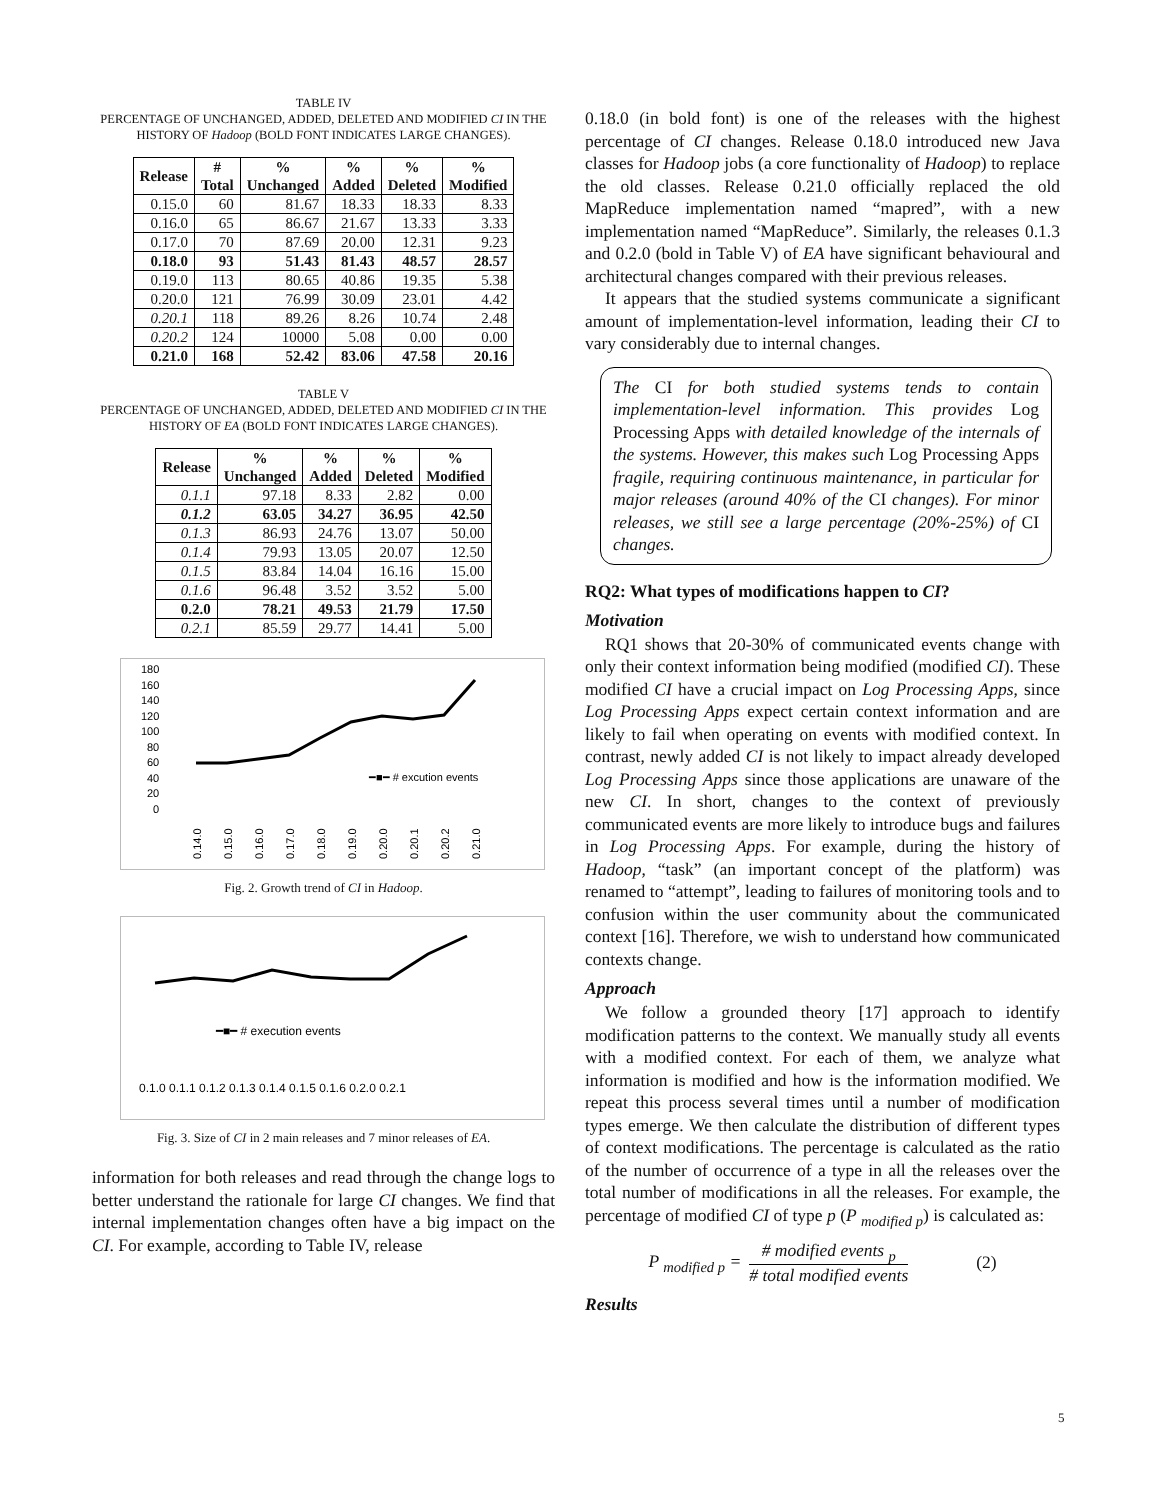TABLE IV
PERCENTAGE OF UNCHANGED, ADDED, DELETED AND MODIFIED CI IN THE HISTORY OF Hadoop (BOLD FONT INDICATES LARGE CHANGES).
| Release | # Total | % Unchanged | % Added | % Deleted | % Modified |
| --- | --- | --- | --- | --- | --- |
| 0.15.0 | 60 | 81.67 | 18.33 | 18.33 | 8.33 |
| 0.16.0 | 65 | 86.67 | 21.67 | 13.33 | 3.33 |
| 0.17.0 | 70 | 87.69 | 20.00 | 12.31 | 9.23 |
| 0.18.0 | 93 | 51.43 | 81.43 | 48.57 | 28.57 |
| 0.19.0 | 113 | 80.65 | 40.86 | 19.35 | 5.38 |
| 0.20.0 | 121 | 76.99 | 30.09 | 23.01 | 4.42 |
| 0.20.1 | 118 | 89.26 | 8.26 | 10.74 | 2.48 |
| 0.20.2 | 124 | 10000 | 5.08 | 0.00 | 0.00 |
| 0.21.0 | 168 | 52.42 | 83.06 | 47.58 | 20.16 |
TABLE V
PERCENTAGE OF UNCHANGED, ADDED, DELETED AND MODIFIED CI IN THE HISTORY OF EA (BOLD FONT INDICATES LARGE CHANGES).
| Release | % Unchanged | % Added | % Deleted | % Modified |
| --- | --- | --- | --- | --- |
| 0.1.1 | 97.18 | 8.33 | 2.82 | 0.00 |
| 0.1.2 | 63.05 | 34.27 | 36.95 | 42.50 |
| 0.1.3 | 86.93 | 24.76 | 13.07 | 50.00 |
| 0.1.4 | 79.93 | 13.05 | 20.07 | 12.50 |
| 0.1.5 | 83.84 | 14.04 | 16.16 | 15.00 |
| 0.1.6 | 96.48 | 3.52 | 3.52 | 5.00 |
| 0.2.0 | 78.21 | 49.53 | 21.79 | 17.50 |
| 0.2.1 | 85.59 | 29.77 | 14.41 | 5.00 |
180
160
140
120
100
80
60
40
20
0
━■━ # excution events
0.14.0
0.15.0
0.16.0
0.17.0
0.18.0
0.19.0
0.20.0
0.20.1
0.20.2
0.21.0
Fig. 2. Growth trend of CI in Hadoop.
━■━ # execution events
0.1.0 0.1.1 0.1.2 0.1.3 0.1.4 0.1.5 0.1.6 0.2.0 0.2.1
Fig. 3. Size of CI in 2 main releases and 7 minor releases of EA.
information for both releases and read through the change logs to better understand the rationale for large CI changes. We find that internal implementation changes often have a big impact on the CI. For example, according to Table IV, release
0.18.0 (in bold font) is one of the releases with the highest percentage of CI changes. Release 0.18.0 introduced new Java classes for Hadoop jobs (a core functionality of Hadoop) to replace the old classes. Release 0.21.0 officially replaced the old MapReduce implementation named “mapred”, with a new implementation named “MapReduce”. Similarly, the releases 0.1.3 and 0.2.0 (bold in Table V) of EA have significant behavioural and architectural changes compared with their previous releases.
It appears that the studied systems communicate a significant amount of implementation-level information, leading their CI to vary considerably due to internal changes.
The CI for both studied systems tends to contain implementation-level information. This provides Log Processing Apps with detailed knowledge of the internals of the systems. However, this makes such Log Processing Apps fragile, requiring continuous maintenance, in particular for major releases (around 40% of the CI changes). For minor releases, we still see a large percentage (20%-25%) of CI changes.
RQ2: What types of modifications happen to CI?
Motivation
RQ1 shows that 20-30% of communicated events change with only their context information being modified (modified CI). These modified CI have a crucial impact on Log Processing Apps, since Log Processing Apps expect certain context information and are likely to fail when operating on events with modified context. In contrast, newly added CI is not likely to impact already developed Log Processing Apps since those applications are unaware of the new CI. In short, changes to the context of previously communicated events are more likely to introduce bugs and failures in Log Processing Apps. For example, during the history of Hadoop, “task” (an important concept of the platform) was renamed to “attempt”, leading to failures of monitoring tools and to confusion within the user community about the communicated context [16]. Therefore, we wish to understand how communicated contexts change.
Approach
We follow a grounded theory [17] approach to identify modification patterns to the context. We manually study all events with a modified context. For each of them, we analyze what information is modified and how is the information modified. We repeat this process several times until a number of modification types emerge. We then calculate the distribution of different types of context modifications. The percentage is calculated as the ratio of the number of occurrence of a type in all the releases over the total number of modifications in all the releases. For example, the percentage of modified CI of type p (P <sub>modified p</sub>) is calculated as:
P <sub>modified p</sub> = # modified events <sub>p</sub>
# total modified events (2)
Results
5